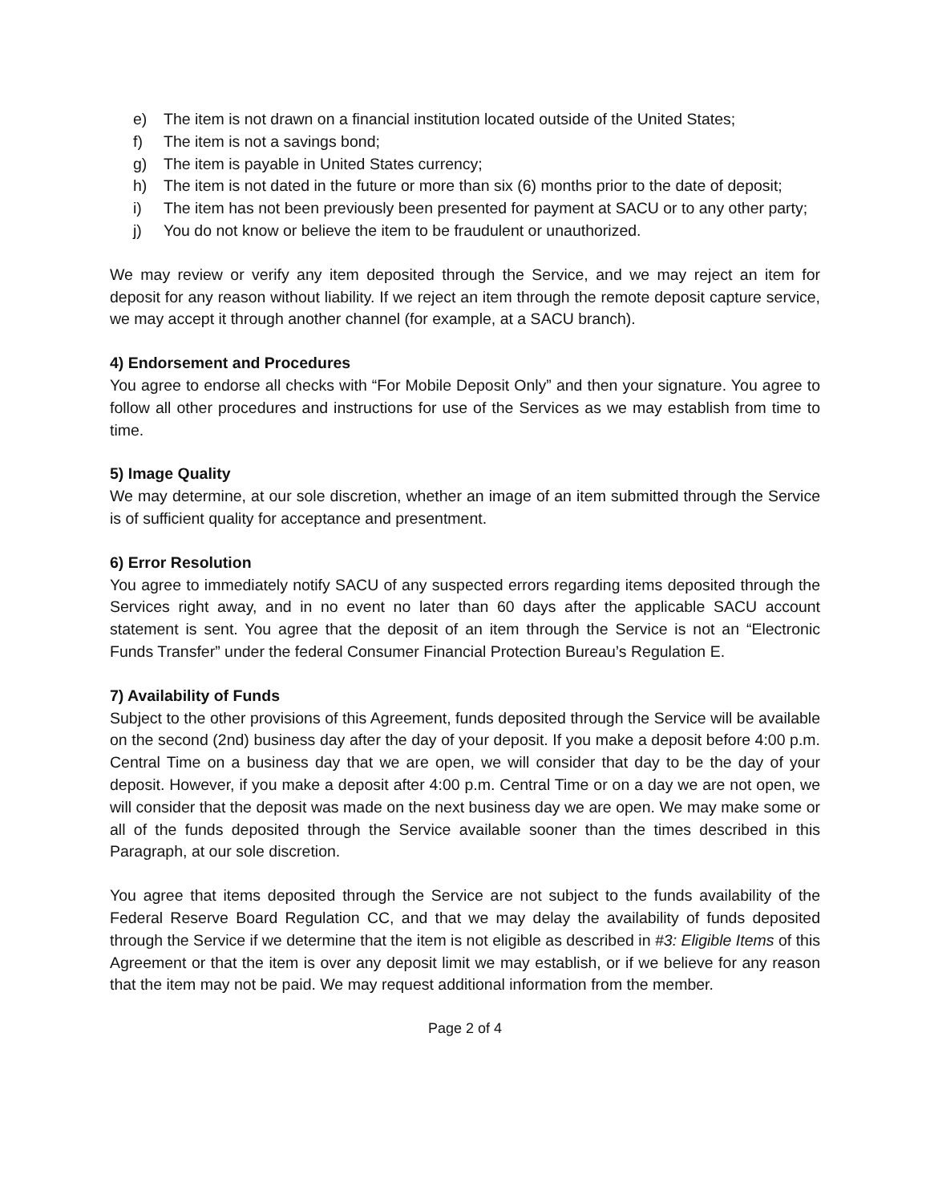e) The item is not drawn on a financial institution located outside of the United States;
f) The item is not a savings bond;
g) The item is payable in United States currency;
h) The item is not dated in the future or more than six (6) months prior to the date of deposit;
i) The item has not been previously been presented for payment at SACU or to any other party;
j) You do not know or believe the item to be fraudulent or unauthorized.
We may review or verify any item deposited through the Service, and we may reject an item for deposit for any reason without liability. If we reject an item through the remote deposit capture service, we may accept it through another channel (for example, at a SACU branch).
4) Endorsement and Procedures
You agree to endorse all checks with “For Mobile Deposit Only” and then your signature. You agree to follow all other procedures and instructions for use of the Services as we may establish from time to time.
5) Image Quality
We may determine, at our sole discretion, whether an image of an item submitted through the Service is of sufficient quality for acceptance and presentment.
6) Error Resolution
You agree to immediately notify SACU of any suspected errors regarding items deposited through the Services right away, and in no event no later than 60 days after the applicable SACU account statement is sent. You agree that the deposit of an item through the Service is not an “Electronic Funds Transfer” under the federal Consumer Financial Protection Bureau’s Regulation E.
7) Availability of Funds
Subject to the other provisions of this Agreement, funds deposited through the Service will be available on the second (2nd) business day after the day of your deposit. If you make a deposit before 4:00 p.m. Central Time on a business day that we are open, we will consider that day to be the day of your deposit. However, if you make a deposit after 4:00 p.m. Central Time or on a day we are not open, we will consider that the deposit was made on the next business day we are open. We may make some or all of the funds deposited through the Service available sooner than the times described in this Paragraph, at our sole discretion.
You agree that items deposited through the Service are not subject to the funds availability of the Federal Reserve Board Regulation CC, and that we may delay the availability of funds deposited through the Service if we determine that the item is not eligible as described in #3: Eligible Items of this Agreement or that the item is over any deposit limit we may establish, or if we believe for any reason that the item may not be paid. We may request additional information from the member.
Page 2 of 4